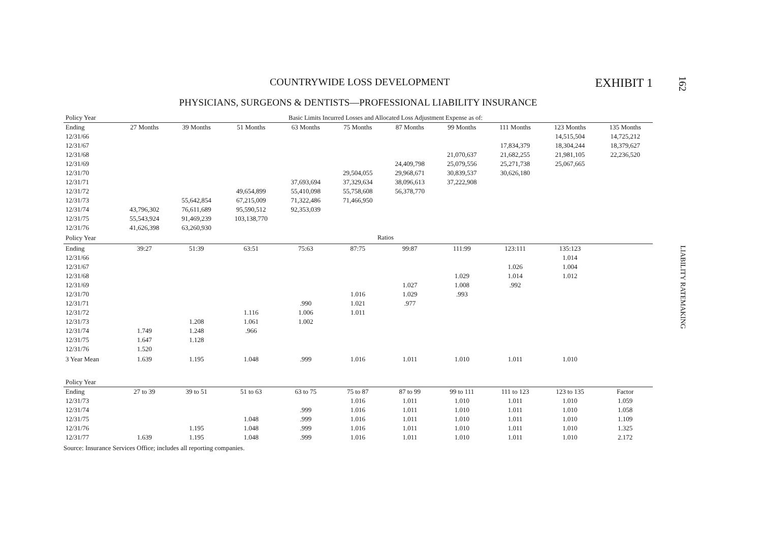162 LIABILITY RATEMAKING
COUNTRYWIDE LOSS DEVELOPMENT EXHIBIT 1
PHYSICIANS, SURGEONS & DENTISTS—PROFESSIONAL LIABILITY INSURANCE
| Policy Year | Basic Limits Incurred Losses and Allocated Loss Adjustment Expense as of: | | | | | | | | | |
| Ending | 27 Months | 39 Months | 51 Months | 63 Months | 75 Months | 87 Months | 99 Months | 111 Months | 123 Months | 135 Months |
| 12/31/66 | | | | | | | | | 14,515,504 | 14,725,212 |
| 12/31/67 | | | | | | | | 17,834,379 | 18,304,244 | 18,379,627 |
| 12/31/68 | | | | | | | 21,070,637 | 21,682,255 | 21,981,105 | 22,236,520 |
| 12/31/69 | | | | | | 24,409,798 | 25,079,556 | 25,271,738 | 25,067,665 | |
| 12/31/70 | | | | | 29,504,055 | 29,968,671 | 30,839,537 | 30,626,180 | | |
| 12/31/71 | | | | 37,693,694 | 37,329,634 | 38,096,613 | 37,222,908 | | | |
| 12/31/72 | | | 49,654,899 | 55,410,098 | 55,758,608 | 56,378,770 | | | | |
| 12/31/73 | | 55,642,854 | 67,215,009 | 71,322,486 | 71,466,950 | | | | | |
| 12/31/74 | 43,796,302 | 76,611,689 | 95,590,512 | 92,353,039 | | | | | | |
| 12/31/75 | 55,543,924 | 91,469,239 | 103,138,770 | | | | | | | |
| 12/31/76 | 41,626,398 | 63,260,930 | | | | | | | | |
| Policy Year | Ratios | | | | | | | | | |
| Ending | 39:27 | 51:39 | 63:51 | 75:63 | 87:75 | 99:87 | 111:99 | 123:111 | 135:123 | |
| 12/31/66 | | | | | | | | | 1.014 | |
| 12/31/67 | | | | | | | | 1.026 | 1.004 | |
| 12/31/68 | | | | | | | 1.029 | 1.014 | 1.012 | |
| 12/31/69 | | | | | | 1.027 | 1.008 | .992 | | |
| 12/31/70 | | | | | 1.016 | 1.029 | .993 | | | |
| 12/31/71 | | | | .990 | 1.021 | .977 | | | | |
| 12/31/72 | | | 1.116 | 1.006 | 1.011 | | | | | |
| 12/31/73 | | 1.208 | 1.061 | 1.002 | | | | | | |
| 12/31/74 | 1.749 | 1.248 | .966 | | | | | | | |
| 12/31/75 | 1.647 | 1.128 | | | | | | | | |
| 12/31/76 | 1.520 | | | | | | | | | |
| 3 Year Mean | 1.639 | 1.195 | 1.048 | .999 | 1.016 | 1.011 | 1.010 | 1.011 | 1.010 | |
| Policy Year | | | | | | | | | | |
| Ending | 27 to 39 | 39 to 51 | 51 to 63 | 63 to 75 | 75 to 87 | 87 to 99 | 99 to 111 | 111 to 123 | 123 to 135 | Factor |
| 12/31/73 | | | | | 1.016 | 1.011 | 1.010 | 1.011 | 1.010 | 1.059 |
| 12/31/74 | | | | .999 | 1.016 | 1.011 | 1.010 | 1.011 | 1.010 | 1.058 |
| 12/31/75 | | | 1.048 | .999 | 1.016 | 1.011 | 1.010 | 1.011 | 1.010 | 1.109 |
| 12/31/76 | | 1.195 | 1.048 | .999 | 1.016 | 1.011 | 1.010 | 1.011 | 1.010 | 1.325 |
| 12/31/77 | 1.639 | 1.195 | 1.048 | .999 | 1.016 | 1.011 | 1.010 | 1.011 | 1.010 | 2.172 |
Source: Insurance Services Office; includes all reporting companies.